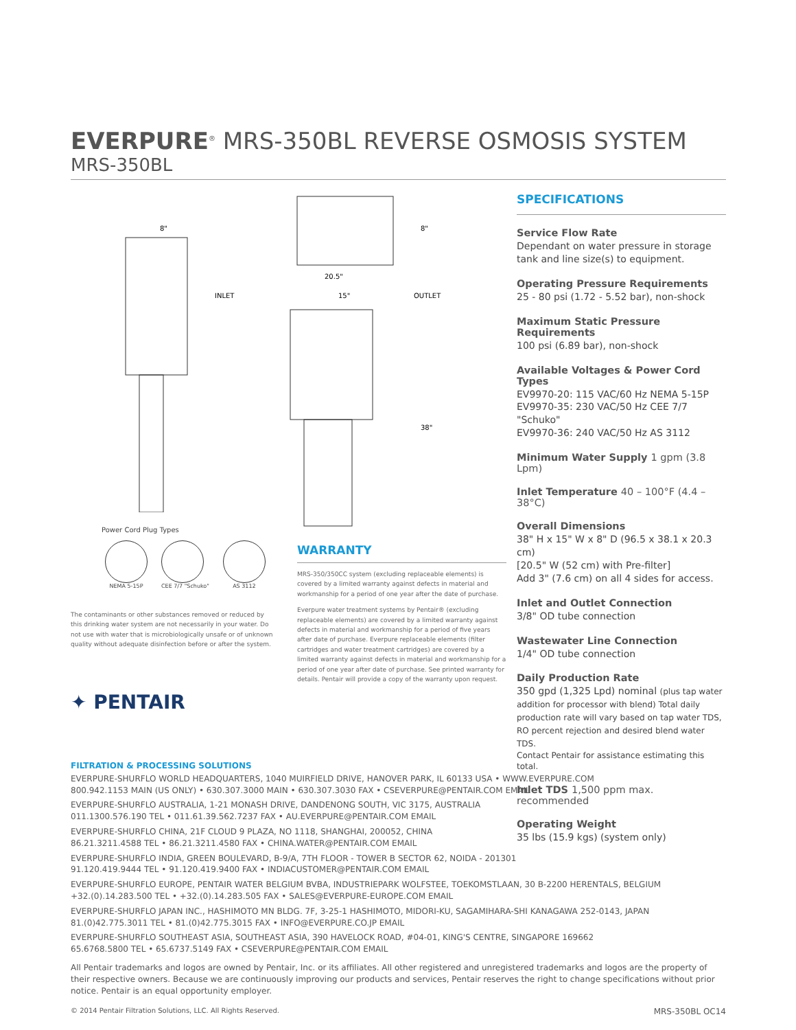EVERPURE<sup>®</sup> MRS-350BL REVERSE OSMOSIS SYSTEM
MRS-350BL
8"
INLET
OUTLET
20.5"
15"
8"
38"
Power Cord Plug Types
NEMA 5-15P CEE 7/7 "Schuko" AS 3112
The contaminants or other substances removed or reduced by this drinking water system are not necessarily in your water. Do not use with water that is microbiologically unsafe or of unknown quality without adequate disinfection before or after the system.
✦ PENTAIR
WARRANTY
MRS-350/350CC system (excluding replaceable elements) is covered by a limited warranty against defects in material and workmanship for a period of one year after the date of purchase.
Everpure water treatment systems by Pentair® (excluding replaceable elements) are covered by a limited warranty against defects in material and workmanship for a period of five years after date of purchase. Everpure replaceable elements (filter cartridges and water treatment cartridges) are covered by a limited warranty against defects in material and workmanship for a period of one year after date of purchase. See printed warranty for details. Pentair will provide a copy of the warranty upon request.
SPECIFICATIONS
Service Flow Rate
Dependant on water pressure in storage tank and line size(s) to equipment.
Operating Pressure Requirements
25 - 80 psi (1.72 - 5.52 bar), non-shock
Maximum Static Pressure Requirements
100 psi (6.89 bar), non-shock
Available Voltages & Power Cord Types
EV9970-20: 115 VAC/60 Hz NEMA 5-15P
EV9970-35: 230 VAC/50 Hz CEE 7/7 "Schuko"
EV9970-36: 240 VAC/50 Hz AS 3112
Minimum Water Supply 1 gpm (3.8 Lpm)
Inlet Temperature 40 – 100°F (4.4 – 38°C)
Overall Dimensions
38" H x 15" W x 8" D (96.5 x 38.1 x 20.3 cm)
[20.5" W (52 cm) with Pre-filter]
Add 3" (7.6 cm) on all 4 sides for access.
Inlet and Outlet Connection
3/8" OD tube connection
Wastewater Line Connection
1/4" OD tube connection
Daily Production Rate
350 gpd (1,325 Lpd) nominal (plus tap water addition for processor with blend) Total daily production rate will vary based on tap water TDS, RO percent rejection and desired blend water TDS.
Contact Pentair for assistance estimating this total.
Inlet TDS 1,500 ppm max. recommended
Operating Weight
35 lbs (15.9 kgs) (system only)
FILTRATION & PROCESSING SOLUTIONS
EVERPURE-SHURFLO WORLD HEADQUARTERS, 1040 MUIRFIELD DRIVE, HANOVER PARK, IL 60133 USA • WWW.EVERPURE.COM
800.942.1153 MAIN (US ONLY) • 630.307.3000 MAIN • 630.307.3030 FAX • CSEVERPURE@PENTAIR.COM EMAIL
EVERPURE-SHURFLO AUSTRALIA, 1-21 MONASH DRIVE, DANDENONG SOUTH, VIC 3175, AUSTRALIA
011.1300.576.190 TEL • 011.61.39.562.7237 FAX • AU.EVERPURE@PENTAIR.COM EMAIL
EVERPURE-SHURFLO CHINA, 21F CLOUD 9 PLAZA, NO 1118, SHANGHAI, 200052, CHINA
86.21.3211.4588 TEL • 86.21.3211.4580 FAX • CHINA.WATER@PENTAIR.COM EMAIL
EVERPURE-SHURFLO INDIA, GREEN BOULEVARD, B-9/A, 7TH FLOOR - TOWER B SECTOR 62, NOIDA - 201301
91.120.419.9444 TEL • 91.120.419.9400 FAX • INDIACUSTOMER@PENTAIR.COM EMAIL
EVERPURE-SHURFLO EUROPE, PENTAIR WATER BELGIUM BVBA, INDUSTRIEPARK WOLFSTEE, TOEKOMSTLAAN, 30 B-2200 HERENTALS, BELGIUM
+32.(0).14.283.500 TEL • +32.(0).14.283.505 FAX • SALES@EVERPURE-EUROPE.COM EMAIL
EVERPURE-SHURFLO JAPAN INC., HASHIMOTO MN BLDG. 7F, 3-25-1 HASHIMOTO, MIDORI-KU, SAGAMIHARA-SHI KANAGAWA 252-0143, JAPAN
81.(0)42.775.3011 TEL • 81.(0)42.775.3015 FAX • INFO@EVERPURE.CO.JP EMAIL
EVERPURE-SHURFLO SOUTHEAST ASIA, SOUTHEAST ASIA, 390 HAVELOCK ROAD, #04-01, KING'S CENTRE, SINGAPORE 169662
65.6768.5800 TEL • 65.6737.5149 FAX • CSEVERPURE@PENTAIR.COM EMAIL
All Pentair trademarks and logos are owned by Pentair, Inc. or its affiliates. All other registered and unregistered trademarks and logos are the property of their respective owners. Because we are continuously improving our products and services, Pentair reserves the right to change specifications without prior notice. Pentair is an equal opportunity employer.
© 2014 Pentair Filtration Solutions, LLC. All Rights Reserved. MRS-350BL OC14